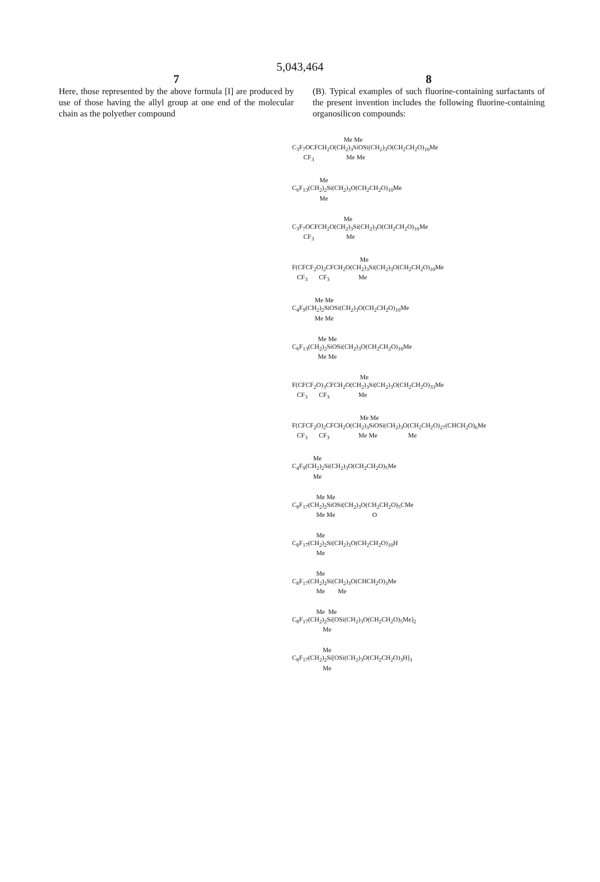5,043,464
7
Here, those represented by the above formula [I] are produced by use of those having the allyl group at one end of the molecular chain as the polyether compound
8
(B). Typical examples of such fluorine-containing surfactants of the present invention includes the following fluorine-containing organosilicon compounds:
Me Me C<sub>3</sub>F<sub>7</sub>OCFCH<sub>2</sub>O(CH<sub>2</sub>)<sub>3</sub>SiOSi(CH<sub>2</sub>)<sub>3</sub>O(CH<sub>2</sub>CH<sub>2</sub>O)<sub>10</sub>Me CF<sub>3</sub> Me Me
Me C<sub>6</sub>F<sub>13</sub>(CH<sub>2</sub>)<sub>2</sub>Si(CH<sub>2</sub>)<sub>3</sub>O(CH<sub>2</sub>CH<sub>2</sub>O)<sub>10</sub>Me Me
Me C<sub>3</sub>F<sub>7</sub>OCFCH<sub>2</sub>O(CH<sub>2</sub>)<sub>3</sub>Si(CH<sub>2</sub>)<sub>3</sub>O(CH<sub>2</sub>CH<sub>2</sub>O)<sub>10</sub>Me CF<sub>3</sub> Me
Me F(CFCF<sub>2</sub>O)<sub>2</sub>CFCH<sub>2</sub>O(CH<sub>2</sub>)<sub>3</sub>Si(CH<sub>2</sub>)<sub>3</sub>O(CH<sub>2</sub>CH<sub>2</sub>O)<sub>10</sub>Me CF<sub>3</sub> CF<sub>3</sub> Me
Me Me C<sub>4</sub>F<sub>9</sub>(CH<sub>2</sub>)<sub>2</sub>SiOSi(CH<sub>2</sub>)<sub>3</sub>O(CH<sub>2</sub>CH<sub>2</sub>O)<sub>10</sub>Me Me Me
Me Me C<sub>6</sub>F<sub>13</sub>(CH<sub>2</sub>)<sub>2</sub>SiOSi(CH<sub>2</sub>)<sub>3</sub>O(CH<sub>2</sub>CH<sub>2</sub>O)<sub>10</sub>Me Me Me
Me F(CFCF<sub>2</sub>O)<sub>3</sub>CFCH<sub>2</sub>O(CH<sub>2</sub>)<sub>3</sub>Si(CH<sub>2</sub>)<sub>3</sub>O(CH<sub>2</sub>CH<sub>2</sub>O)<sub>33</sub>Me CF<sub>3</sub> CF<sub>3</sub> Me
Me Me F(CFCF<sub>2</sub>O)<sub>2</sub>CFCH<sub>2</sub>O(CH<sub>2</sub>)<sub>3</sub>SiOSi(CH<sub>2</sub>)<sub>3</sub>O(CH<sub>2</sub>CH<sub>2</sub>O)<sub>27</sub>(CHCH<sub>2</sub>O)<sub>6</sub>Me CF<sub>3</sub> CF<sub>3</sub> Me Me Me
Me C<sub>4</sub>F<sub>9</sub>(CH<sub>2</sub>)<sub>2</sub>Si(CH<sub>2</sub>)<sub>3</sub>O(CH<sub>2</sub>CH<sub>2</sub>O)<sub>5</sub>Me Me
Me Me C<sub>8</sub>F<sub>17</sub>(CH<sub>2</sub>)<sub>2</sub>SiOSi(CH<sub>2</sub>)<sub>3</sub>O(CH<sub>2</sub>CH<sub>2</sub>O)<sub>5</sub>CMe Me Me O
Me C<sub>8</sub>F<sub>17</sub>(CH<sub>2</sub>)<sub>2</sub>Si(CH<sub>2</sub>)<sub>3</sub>O(CH<sub>2</sub>CH<sub>2</sub>O)<sub>10</sub>H Me
Me C<sub>8</sub>F<sub>17</sub>(CH<sub>2</sub>)<sub>2</sub>Si(CH<sub>2</sub>)<sub>3</sub>O(CHCH<sub>2</sub>O)<sub>3</sub>Me Me Me
Me Me C<sub>8</sub>F<sub>17</sub>(CH<sub>2</sub>)<sub>2</sub>Si[OSi(CH<sub>2</sub>)<sub>3</sub>O(CH<sub>2</sub>CH<sub>2</sub>O)<sub>5</sub>Me]<sub>2</sub> Me
Me C<sub>8</sub>F<sub>17</sub>(CH<sub>2</sub>)<sub>2</sub>Si[OSi(CH<sub>2</sub>)<sub>3</sub>O(CH<sub>2</sub>CH<sub>2</sub>O)<sub>3</sub>H]<sub>3</sub> Me